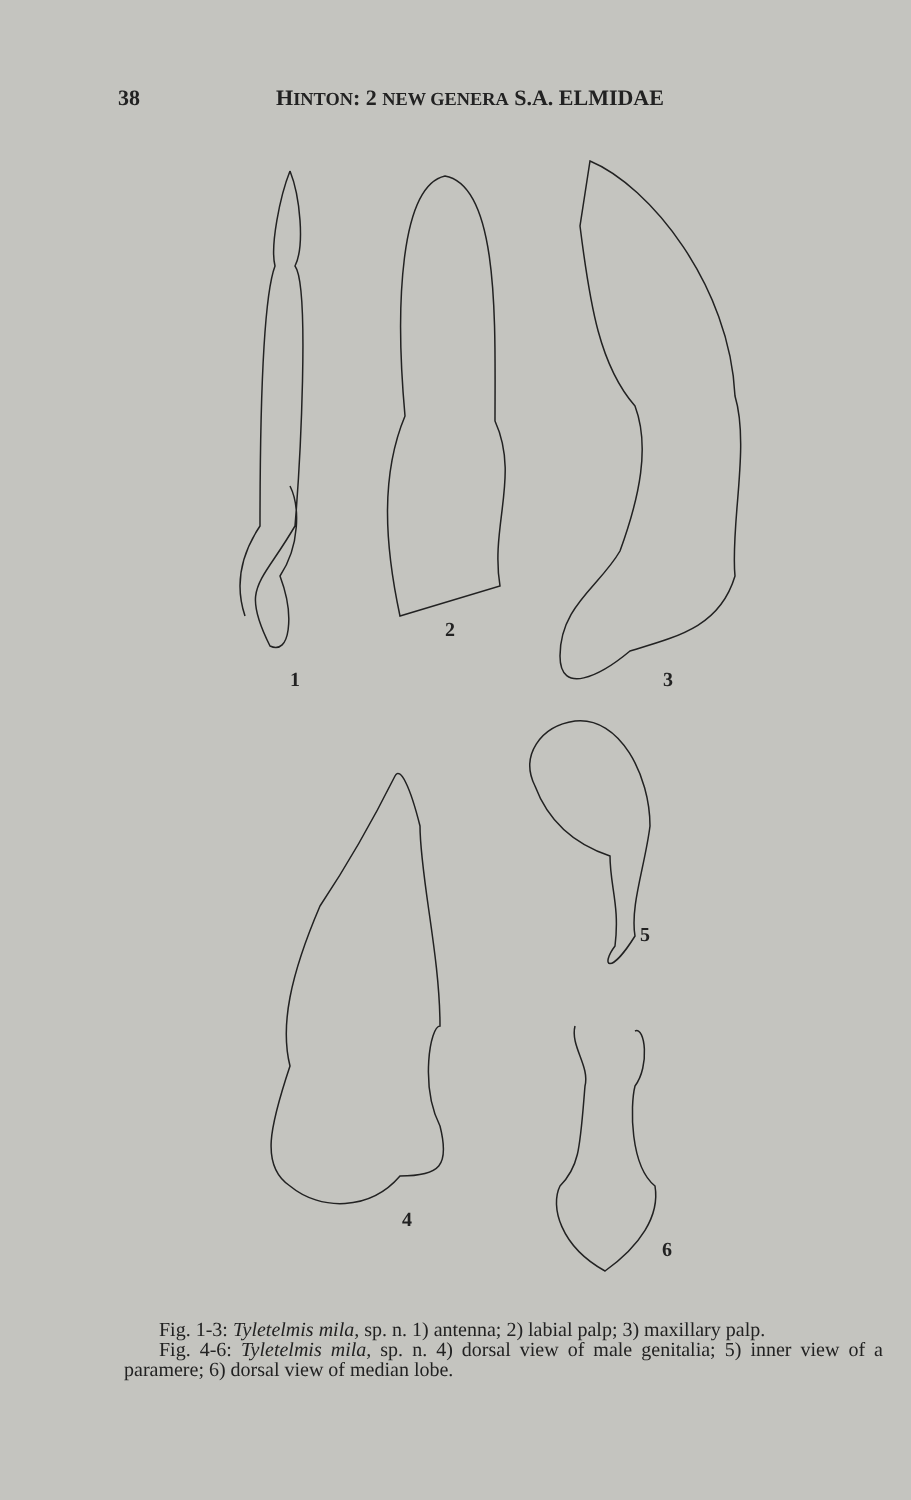38 HINTON: 2 NEW GENERA S.A. ELMIDAE
1
2
3
4
5
6
Fig. 1-3: Tyletelmis mila, sp. n. 1) antenna; 2) labial palp; 3) maxillary palp.
Fig. 4-6: Tyletelmis mila, sp. n. 4) dorsal view of male genitalia; 5) inner view of a paramere; 6) dorsal view of median lobe.